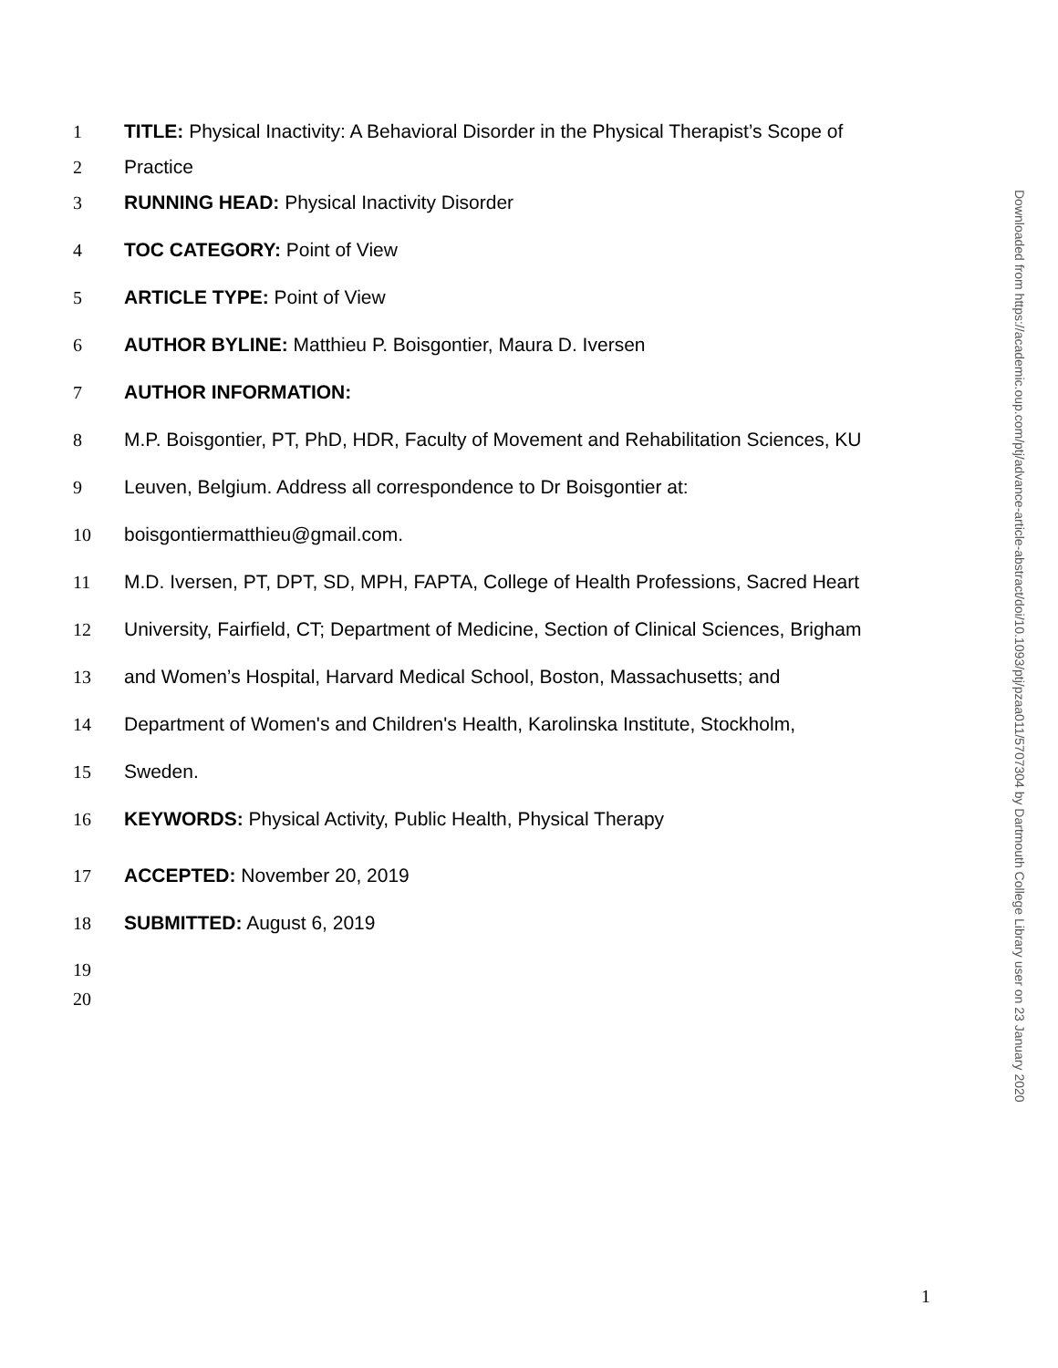1 TITLE: Physical Inactivity: A Behavioral Disorder in the Physical Therapist’s Scope of
2 Practice
3 RUNNING HEAD: Physical Inactivity Disorder
4 TOC CATEGORY: Point of View
5 ARTICLE TYPE: Point of View
6 AUTHOR BYLINE: Matthieu P. Boisgontier, Maura D. Iversen
7 AUTHOR INFORMATION:
8 M.P. Boisgontier, PT, PhD, HDR, Faculty of Movement and Rehabilitation Sciences, KU
9 Leuven, Belgium. Address all correspondence to Dr Boisgontier at:
10 boisgontiermatthieu@gmail.com.
11 M.D. Iversen, PT, DPT, SD, MPH, FAPTA, College of Health Professions, Sacred Heart
12 University, Fairfield, CT; Department of Medicine, Section of Clinical Sciences, Brigham
13 and Women’s Hospital, Harvard Medical School, Boston, Massachusetts; and
14 Department of Women's and Children's Health, Karolinska Institute, Stockholm,
15 Sweden.
16 KEYWORDS: Physical Activity, Public Health, Physical Therapy
17 ACCEPTED: November 20, 2019
18 SUBMITTED: August 6, 2019
19
20
Downloaded from https://academic.oup.com/ptj/advance-article-abstract/doi/10.1093/ptj/pzaa011/5707304 by Dartmouth College Library user on 23 January 2020
1